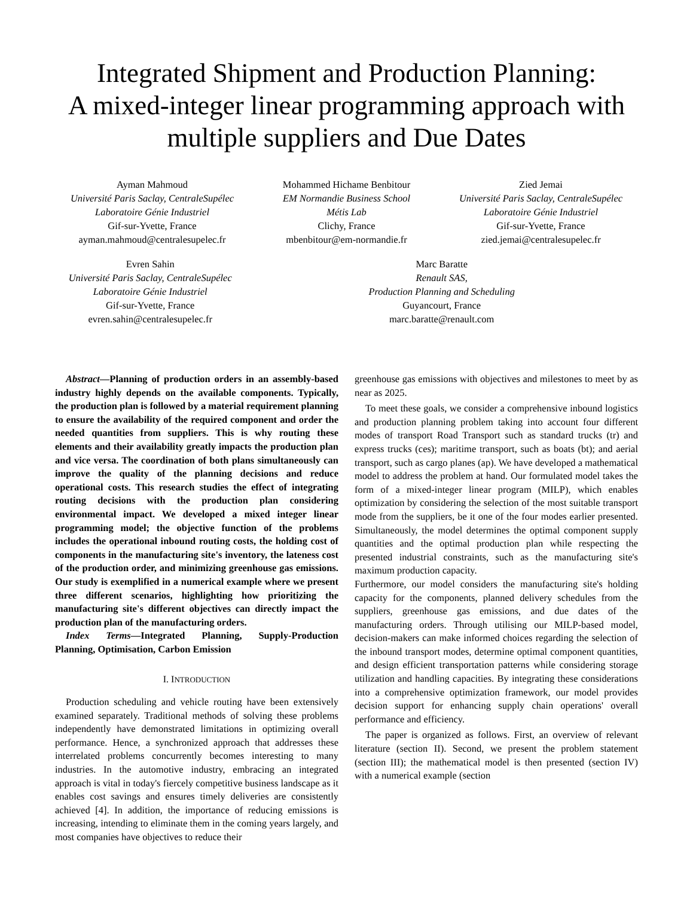Integrated Shipment and Production Planning:
A mixed-integer linear programming approach with
multiple suppliers and Due Dates
Ayman Mahmoud
Université Paris Saclay, CentraleSupélec
Laboratoire Génie Industriel
Gif-sur-Yvette, France
ayman.mahmoud@centralesupelec.fr
Mohammed Hichame Benbitour
EM Normandie Business School
Métis Lab
Clichy, France
mbenbitour@em-normandie.fr
Zied Jemai
Université Paris Saclay, CentraleSupélec
Laboratoire Génie Industriel
Gif-sur-Yvette, France
zied.jemai@centralesupelec.fr
Evren Sahin
Université Paris Saclay, CentraleSupélec
Laboratoire Génie Industriel
Gif-sur-Yvette, France
evren.sahin@centralesupelec.fr
Marc Baratte
Renault SAS,
Production Planning and Scheduling
Guyancourt, France
marc.baratte@renault.com
Abstract—Planning of production orders in an assembly-based industry highly depends on the available components. Typically, the production plan is followed by a material requirement planning to ensure the availability of the required component and order the needed quantities from suppliers. This is why routing these elements and their availability greatly impacts the production plan and vice versa. The coordination of both plans simultaneously can improve the quality of the planning decisions and reduce operational costs. This research studies the effect of integrating routing decisions with the production plan considering environmental impact. We developed a mixed integer linear programming model; the objective function of the problems includes the operational inbound routing costs, the holding cost of components in the manufacturing site's inventory, the lateness cost of the production order, and minimizing greenhouse gas emissions. Our study is exemplified in a numerical example where we present three different scenarios, highlighting how prioritizing the manufacturing site's different objectives can directly impact the production plan of the manufacturing orders.
Index Terms—Integrated Planning, Supply-Production Planning, Optimisation, Carbon Emission
I. INTRODUCTION
Production scheduling and vehicle routing have been extensively examined separately. Traditional methods of solving these problems independently have demonstrated limitations in optimizing overall performance. Hence, a synchronized approach that addresses these interrelated problems concurrently becomes interesting to many industries. In the automotive industry, embracing an integrated approach is vital in today's fiercely competitive business landscape as it enables cost savings and ensures timely deliveries are consistently achieved [4]. In addition, the importance of reducing emissions is increasing, intending to eliminate them in the coming years largely, and most companies have objectives to reduce their
greenhouse gas emissions with objectives and milestones to meet by as near as 2025.
To meet these goals, we consider a comprehensive inbound logistics and production planning problem taking into account four different modes of transport Road Transport such as standard trucks (tr) and express trucks (ces); maritime transport, such as boats (bt); and aerial transport, such as cargo planes (ap). We have developed a mathematical model to address the problem at hand. Our formulated model takes the form of a mixed-integer linear program (MILP), which enables optimization by considering the selection of the most suitable transport mode from the suppliers, be it one of the four modes earlier presented. Simultaneously, the model determines the optimal component supply quantities and the optimal production plan while respecting the presented industrial constraints, such as the manufacturing site's maximum production capacity.
Furthermore, our model considers the manufacturing site's holding capacity for the components, planned delivery schedules from the suppliers, greenhouse gas emissions, and due dates of the manufacturing orders. Through utilising our MILP-based model, decision-makers can make informed choices regarding the selection of the inbound transport modes, determine optimal component quantities, and design efficient transportation patterns while considering storage utilization and handling capacities. By integrating these considerations into a comprehensive optimization framework, our model provides decision support for enhancing supply chain operations' overall performance and efficiency.
The paper is organized as follows. First, an overview of relevant literature (section II). Second, we present the problem statement (section III); the mathematical model is then presented (section IV) with a numerical example (section